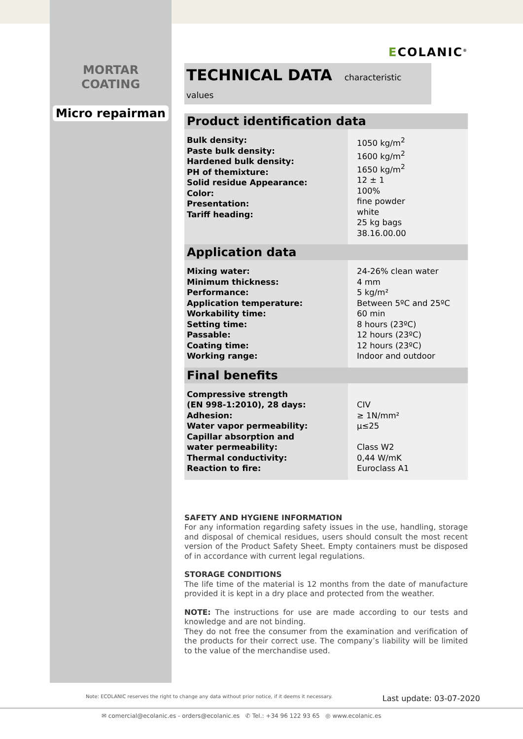MORTAR
COATING
Micro repairman
ECOLANIC<sup>®</sup>
TECHNICAL DATA characteristic values
| Product identification data | |
| --- | --- |
| Bulk density: Paste bulk density: Hardened bulk density: PH of themixture: Solid residue Appearance: Color: Presentation: Tariff heading: | 1050 kg/m<sup>2</sup> 1600 kg/m<sup>2</sup> 1650 kg/m<sup>2</sup> 12 ± 1 100% fine powder white 25 kg bags 38.16.00.00 |
| Application data | |
| Mixing water: Minimum thickness: Performance: Application temperature: Workability time: Setting time: Passable: Coating time: Working range: | 24-26% clean water 4 mm 5 kg/m² Between 5ºC and 25ºC 60 min 8 hours (23ºC) 12 hours (23ºC) 12 hours (23ºC) Indoor and outdoor |
| Final benefits | |
| Compressive strength (EN 998-1:2010), 28 days: Adhesion: Water vapor permeability: Capillar absorption and water permeability: Thermal conductivity: Reaction to fire: | CIV ≥ 1N/mm² µ≤25 Class W2 0,44 W/mK Euroclass A1 |
SAFETY AND HYGIENE INFORMATION
For any information regarding safety issues in the use, handling, storage and disposal of chemical residues, users should consult the most recent version of the Product Safety Sheet. Empty containers must be disposed of in accordance with current legal regulations.
STORAGE CONDITIONS
The life time of the material is 12 months from the date of manufacture provided it is kept in a dry place and protected from the weather.
NOTE: The instructions for use are made according to our tests and knowledge and are not binding.
They do not free the consumer from the examination and verification of the products for their correct use. The company’s liability will be limited to the value of the merchandise used.
Note: ECOLANIC reserves the right to change any data without prior notice, if it deems it necessary. Last update: 03-07-2020
✉ comercial@ecolanic.es - orders@ecolanic.es ✆ Tel.: +34 96 122 93 65 ◎ www.ecolanic.es